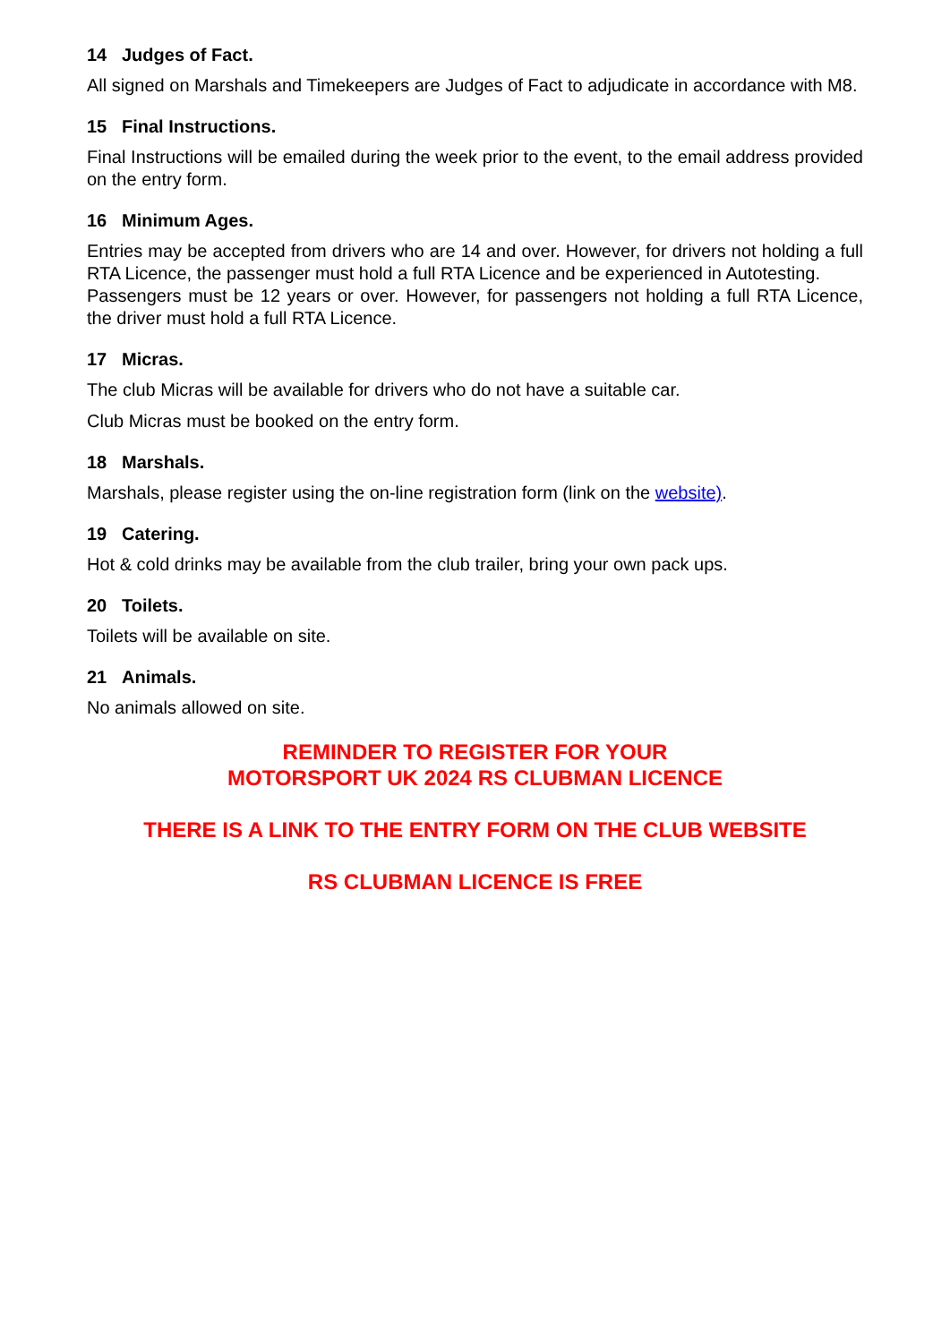14 Judges of Fact.
All signed on Marshals and Timekeepers are Judges of Fact to adjudicate in accordance with M8.
15 Final Instructions.
Final Instructions will be emailed during the week prior to the event, to the email address provided on the entry form.
16 Minimum Ages.
Entries may be accepted from drivers who are 14 and over. However, for drivers not holding a full RTA Licence, the passenger must hold a full RTA Licence and be experienced in Autotesting.
Passengers must be 12 years or over. However, for passengers not holding a full RTA Licence, the driver must hold a full RTA Licence.
17 Micras.
The club Micras will be available for drivers who do not have a suitable car.
Club Micras must be booked on the entry form.
18 Marshals.
Marshals, please register using the on-line registration form (link on the website).
19 Catering.
Hot & cold drinks may be available from the club trailer, bring your own pack ups.
20 Toilets.
Toilets will be available on site.
21 Animals.
No animals allowed on site.
REMINDER TO REGISTER FOR YOUR
MOTORSPORT UK 2024 RS CLUBMAN LICENCE
THERE IS A LINK TO THE ENTRY FORM ON THE CLUB WEBSITE
RS CLUBMAN LICENCE IS FREE